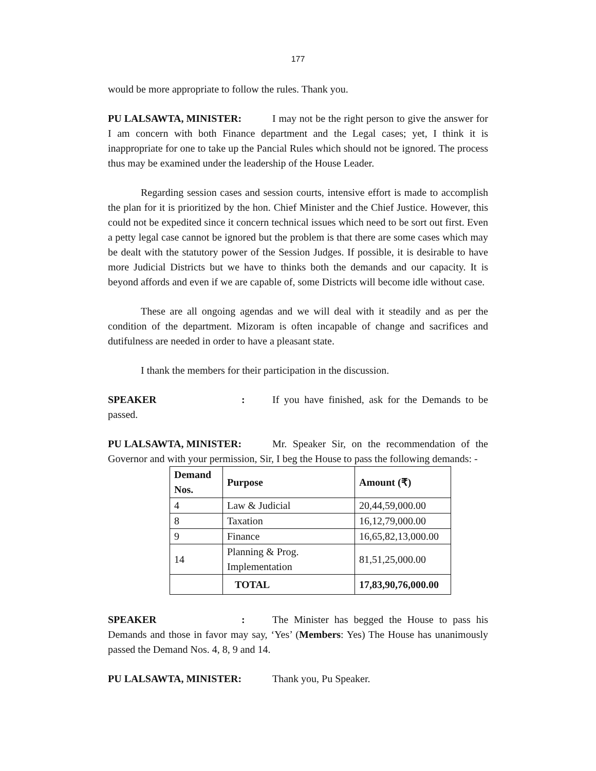177
would be more appropriate to follow the rules. Thank you.
PU LALSAWTA, MINISTER: I may not be the right person to give the answer for I am concern with both Finance department and the Legal cases; yet, I think it is inappropriate for one to take up the Pancial Rules which should not be ignored. The process thus may be examined under the leadership of the House Leader.
Regarding session cases and session courts, intensive effort is made to accomplish the plan for it is prioritized by the hon. Chief Minister and the Chief Justice. However, this could not be expedited since it concern technical issues which need to be sort out first. Even a petty legal case cannot be ignored but the problem is that there are some cases which may be dealt with the statutory power of the Session Judges. If possible, it is desirable to have more Judicial Districts but we have to thinks both the demands and our capacity. It is beyond affords and even if we are capable of, some Districts will become idle without case.
These are all ongoing agendas and we will deal with it steadily and as per the condition of the department. Mizoram is often incapable of change and sacrifices and dutifulness are needed in order to have a pleasant state.
I thank the members for their participation in the discussion.
SPEAKER: If you have finished, ask for the Demands to be passed.
PU LALSAWTA, MINISTER: Mr. Speaker Sir, on the recommendation of the Governor and with your permission, Sir, I beg the House to pass the following demands: -
| Demand Nos. | Purpose | Amount (₹) |
| --- | --- | --- |
| 4 | Law & Judicial | 20,44,59,000.00 |
| 8 | Taxation | 16,12,79,000.00 |
| 9 | Finance | 16,65,82,13,000.00 |
| 14 | Planning & Prog. Implementation | 81,51,25,000.00 |
| | TOTAL | 17,83,90,76,000.00 |
SPEAKER: The Minister has begged the House to pass his Demands and those in favor may say, ‘Yes’ (Members: Yes) The House has unanimously passed the Demand Nos. 4, 8, 9 and 14.
PU LALSAWTA, MINISTER: Thank you, Pu Speaker.